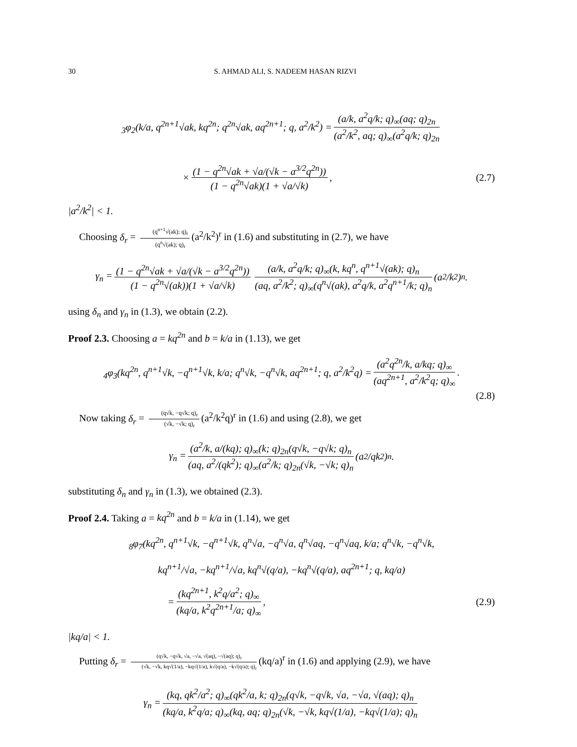30 S. AHMAD ALI, S. NADEEM HASAN RIZVI
<sub>3</sub>φ<sub>2</sub>(k/a, q<sup>2n+1</sup>√ak, kq<sup>2n</sup>; q<sup>2n</sup>√ak, aq<sup>2n+1</sup>; q, a<sup>2</sup>/k<sup>2</sup>) = (a/k, a<sup>2</sup>q/k; q)<sub>∞</sub>(aq; q)<sub>2n</sub> (a<sup>2</sup>/k<sup>2</sup>, aq; q)<sub>∞</sub>(a<sup>2</sup>q/k; q)<sub>2n</sub>
× (1 − q<sup>2n</sup>√ak + √a/(√k − a<sup>3/2</sup>q<sup>2n</sup>)) (1 − q<sup>2n</sup>√ak)(1 + √a/√k), (2.7)
|a<sup>2</sup>/k<sup>2</sup>| < 1.
Choosing δ<sub>r</sub> = (q<sup>n+1</sup>√(ak); q)<sub>r</sub> (q<sup>n</sup>√(ak); q)<sub>r</sub> (a<sup>2</sup>/k<sup>2</sup>)<sup>r</sup> in (1.6) and substituting in (2.7), we have
γ<sub>n</sub> = (1 − q<sup>2n</sup>√ak + √a/(√k − a<sup>3/2</sup>q<sup>2n</sup>)) (1 − q<sup>2n</sup>√(ak))(1 + √a/√k) (a/k, a<sup>2</sup>q/k; q)<sub>∞</sub>(k, kq<sup>n</sup>, q<sup>n+1</sup>√(ak); q)<sub>n</sub> (aq, a<sup>2</sup>/k<sup>2</sup>; q)<sub>∞</sub>(q<sup>n</sup>√(ak), a<sup>2</sup>q/k, a<sup>2</sup>q<sup>n+1</sup>/k; q)<sub>n</sub> (a<sup>2</sup>/k<sup>2</sup>)<sup>n</sup>.
using δ<sub>n</sub> and γ<sub>n</sub> in (1.3), we obtain (2.2).
Proof 2.3. Choosing a = kq<sup>2n</sup> and b = k/a in (1.13), we get
<sub>4</sub>φ<sub>3</sub>(kq<sup>2n</sup>, q<sup>n+1</sup>√k, −q<sup>n+1</sup>√k, k/a; q<sup>n</sup>√k, −q<sup>n</sup>√k, aq<sup>2n+1</sup>; q, a<sup>2</sup>/k<sup>2</sup>q) = (a<sup>2</sup>q<sup>2n</sup>/k, a/kq; q)<sub>∞</sub> (aq<sup>2n+1</sup>, a<sup>2</sup>/k<sup>2</sup>q; q)<sub>∞</sub>.
(2.8)
Now taking δ<sub>r</sub> = (q√k, −q√k; q)<sub>r</sub> (√k, −√k; q)<sub>r</sub> (a<sup>2</sup>/k<sup>2</sup>q)<sup>r</sup> in (1.6) and using (2.8), we get
γ<sub>n</sub> = (a<sup>2</sup>/k, a/(kq); q)<sub>∞</sub>(k; q)<sub>2n</sub>(q√k, −q√k; q)<sub>n</sub> (aq, a<sup>2</sup>/(qk<sup>2</sup>); q)<sub>∞</sub>(a<sup>2</sup>/k; q)<sub>2n</sub>(√k, −√k; q)<sub>n</sub> (a<sup>2</sup>/qk<sup>2</sup>)<sup>n</sup>.
substituting δ<sub>n</sub> and γ<sub>n</sub> in (1.3), we obtained (2.3).
Proof 2.4. Taking a = kq<sup>2n</sup> and b = k/a in (1.14), we get
<sub>8</sub>φ<sub>7</sub>(kq<sup>2n</sup>, q<sup>n+1</sup>√k, −q<sup>n+1</sup>√k, q<sup>n</sup>√a, −q<sup>n</sup>√a, q<sup>n</sup>√aq, −q<sup>n</sup>√aq, k/a; q<sup>n</sup>√k, −q<sup>n</sup>√k,
kq<sup>n+1</sup>/√a, −kq<sup>n+1</sup>/√a, kq<sup>n</sup>√(q/a), −kq<sup>n</sup>√(q/a), aq<sup>2n+1</sup>; q, kq/a)
= (kq<sup>2n+1</sup>, k<sup>2</sup>q/a<sup>2</sup>; q)<sub>∞</sub> (kq/a, k<sup>2</sup>q<sup>2n+1</sup>/a; q)<sub>∞</sub>, (2.9)
|kq/a| < 1.
Putting δ<sub>r</sub> = (q√k, −q√k, √a, −√a, √(aq), −√(aq); q)<sub>r</sub> (√k, −√k, kq√(1/a), −kq√(1/a), k√(q/a), −k√(q/a); q)<sub>r</sub> (kq/a)<sup>r</sup> in (1.6) and applying (2.9), we have
γ<sub>n</sub> = (kq, qk<sup>2</sup>/a<sup>2</sup>; q)<sub>∞</sub>(qk<sup>2</sup>/a, k; q)<sub>2n</sub>(q√k, −q√k, √a, −√a, √(aq); q)<sub>n</sub> (kq/a, k<sup>2</sup>q/a; q)<sub>∞</sub>(kq, aq; q)<sub>2n</sub>(√k, −√k, kq√(1/a), −kq√(1/a); q)<sub>n</sub>